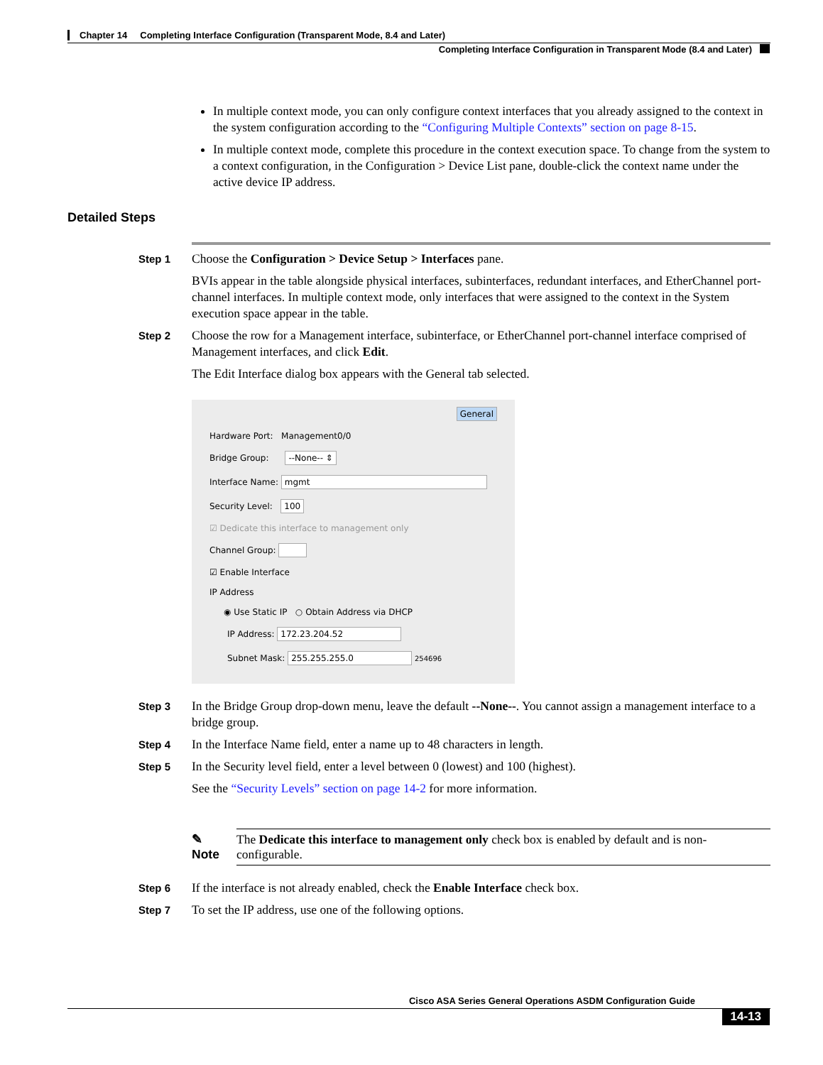Chapter 14 Completing Interface Configuration (Transparent Mode, 8.4 and Later)
Completing Interface Configuration in Transparent Mode (8.4 and Later)
In multiple context mode, you can only configure context interfaces that you already assigned to the context in the system configuration according to the “Configuring Multiple Contexts” section on page 8-15.
In multiple context mode, complete this procedure in the context execution space. To change from the system to a context configuration, in the Configuration > Device List pane, double-click the context name under the active device IP address.
Detailed Steps
Step 1 Choose the Configuration > Device Setup > Interfaces pane.
BVIs appear in the table alongside physical interfaces, subinterfaces, redundant interfaces, and EtherChannel port-channel interfaces. In multiple context mode, only interfaces that were assigned to the context in the System execution space appear in the table.
Step 2 Choose the row for a Management interface, subinterface, or EtherChannel port-channel interface comprised of Management interfaces, and click Edit.
The Edit Interface dialog box appears with the General tab selected.
General
Hardware Port: Management0/0
Bridge Group: --None-- ⇕
Interface Name: mgmt
Security Level: 100
☑ Dedicate this interface to management only
Channel Group:
☑ Enable Interface
IP Address
◉ Use Static IP ○ Obtain Address via DHCP
IP Address: 172.23.204.52
Subnet Mask: 255.255.255.0 254696
Step 3 In the Bridge Group drop-down menu, leave the default --None--. You cannot assign a management interface to a bridge group.
Step 4 In the Interface Name field, enter a name up to 48 characters in length.
Step 5 In the Security level field, enter a level between 0 (lowest) and 100 (highest).
See the “Security Levels” section on page 14-2 for more information.
✎
Note
The Dedicate this interface to management only check box is enabled by default and is non-configurable.
Step 6 If the interface is not already enabled, check the Enable Interface check box.
Step 7 To set the IP address, use one of the following options.
Cisco ASA Series General Operations ASDM Configuration Guide
14-13